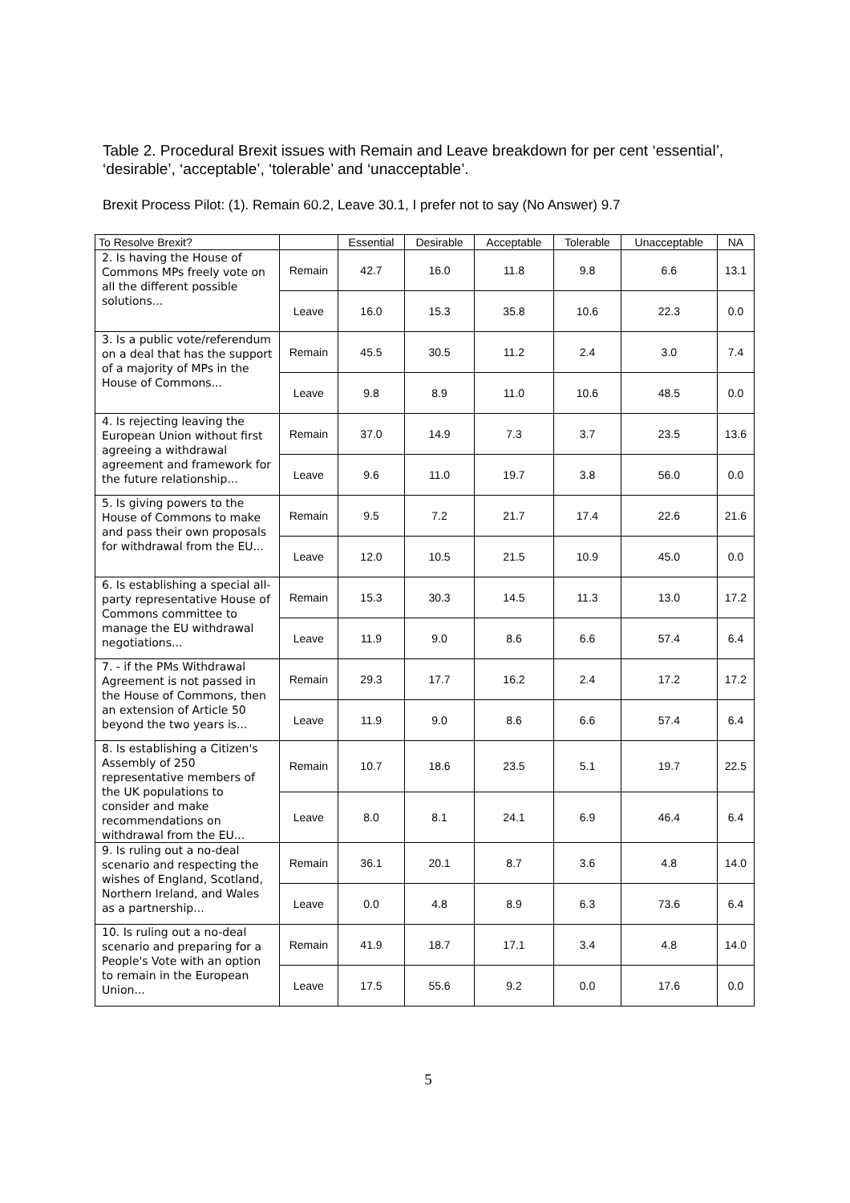Table 2. Procedural Brexit issues with Remain and Leave breakdown for per cent ‘essential’, ‘desirable’, ‘acceptable’, ‘tolerable’ and ‘unacceptable’.
Brexit Process Pilot: (1). Remain 60.2, Leave 30.1, I prefer not to say (No Answer) 9.7
| To Resolve Brexit? | | Essential | Desirable | Acceptable | Tolerable | Unacceptable | NA |
| --- | --- | --- | --- | --- | --- | --- | --- |
| 2. Is having the House of Commons MPs freely vote on all the different possible solutions... | Remain | 42.7 | 16.0 | 11.8 | 9.8 | 6.6 | 13.1 |
| | Leave | 16.0 | 15.3 | 35.8 | 10.6 | 22.3 | 0.0 |
| 3. Is a public vote/referendum on a deal that has the support of a majority of MPs in the House of Commons... | Remain | 45.5 | 30.5 | 11.2 | 2.4 | 3.0 | 7.4 |
| | Leave | 9.8 | 8.9 | 11.0 | 10.6 | 48.5 | 0.0 |
| 4. Is rejecting leaving the European Union without first agreeing a withdrawal agreement and framework for the future relationship... | Remain | 37.0 | 14.9 | 7.3 | 3.7 | 23.5 | 13.6 |
| | Leave | 9.6 | 11.0 | 19.7 | 3.8 | 56.0 | 0.0 |
| 5. Is giving powers to the House of Commons to make and pass their own proposals for withdrawal from the EU... | Remain | 9.5 | 7.2 | 21.7 | 17.4 | 22.6 | 21.6 |
| | Leave | 12.0 | 10.5 | 21.5 | 10.9 | 45.0 | 0.0 |
| 6. Is establishing a special all-party representative House of Commons committee to manage the EU withdrawal negotiations... | Remain | 15.3 | 30.3 | 14.5 | 11.3 | 13.0 | 17.2 |
| | Leave | 11.9 | 9.0 | 8.6 | 6.6 | 57.4 | 6.4 |
| 7. - if the PMs Withdrawal Agreement is not passed in the House of Commons, then an extension of Article 50 beyond the two years is... | Remain | 29.3 | 17.7 | 16.2 | 2.4 | 17.2 | 17.2 |
| | Leave | 11.9 | 9.0 | 8.6 | 6.6 | 57.4 | 6.4 |
| 8. Is establishing a Citizen's Assembly of 250 representative members of the UK populations to consider and make recommendations on withdrawal from the EU... | Remain | 10.7 | 18.6 | 23.5 | 5.1 | 19.7 | 22.5 |
| | Leave | 8.0 | 8.1 | 24.1 | 6.9 | 46.4 | 6.4 |
| 9. Is ruling out a no-deal scenario and respecting the wishes of England, Scotland, Northern Ireland, and Wales as a partnership... | Remain | 36.1 | 20.1 | 8.7 | 3.6 | 4.8 | 14.0 |
| | Leave | 0.0 | 4.8 | 8.9 | 6.3 | 73.6 | 6.4 |
| 10. Is ruling out a no-deal scenario and preparing for a People's Vote with an option to remain in the European Union... | Remain | 41.9 | 18.7 | 17.1 | 3.4 | 4.8 | 14.0 |
| | Leave | 17.5 | 55.6 | 9.2 | 0.0 | 17.6 | 0.0 |
5